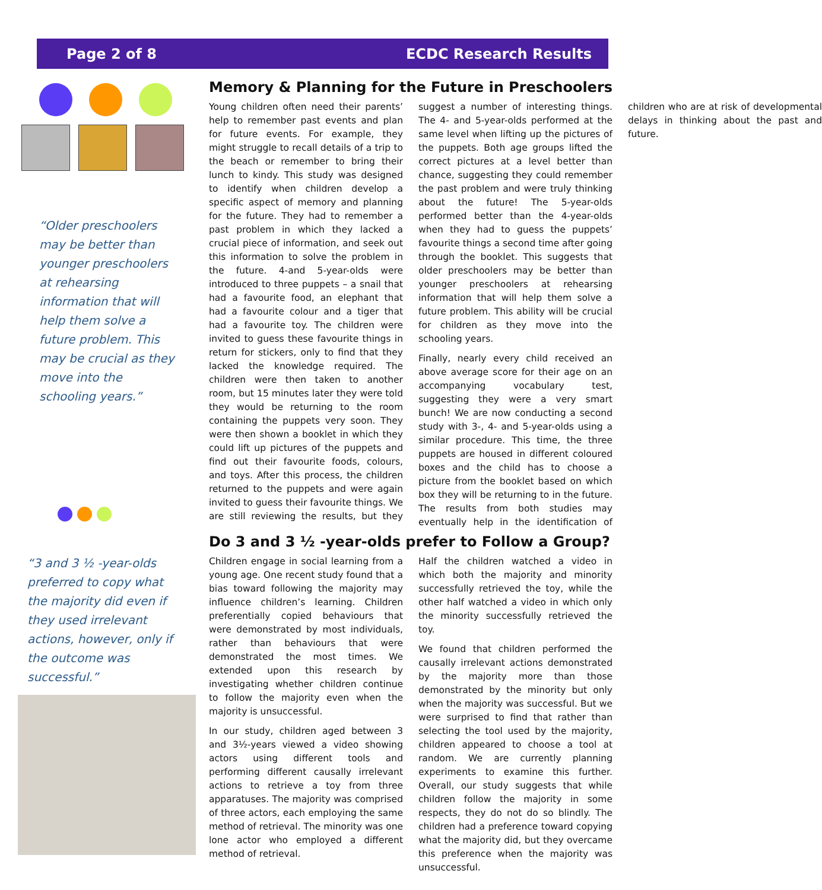Page 2 of 8 ECDC Research Results
“Older preschoolers may be better than younger preschoolers at rehearsing information that will help them solve a future problem. This may be crucial as they move into the schooling years.”
“3 and 3 ½ -year-olds preferred to copy what the majority did even if they used irrelevant actions, however, only if the outcome was successful.”
Memory & Planning for the Future in Preschoolers
Young children often need their parents’ help to remember past events and plan for future events. For example, they might struggle to recall details of a trip to the beach or remember to bring their lunch to kindy. This study was designed to identify when children develop a specific aspect of memory and planning for the future. They had to remember a past problem in which they lacked a crucial piece of information, and seek out this information to solve the problem in the future. 4-and 5-year-olds were introduced to three puppets – a snail that had a favourite food, an elephant that had a favourite colour and a tiger that had a favourite toy. The children were invited to guess these favourite things in return for stickers, only to find that they lacked the knowledge required. The children were then taken to another room, but 15 minutes later they were told they would be returning to the room containing the puppets very soon. They were then shown a booklet in which they could lift up pictures of the puppets and find out their favourite foods, colours, and toys. After this process, the children returned to the puppets and were again invited to guess their favourite things. We are still reviewing the results, but they suggest a number of interesting things. The 4- and 5-year-olds performed at the same level when lifting up the pictures of the puppets. Both age groups lifted the correct pictures at a level better than chance, suggesting they could remember the past problem and were truly thinking about the future! The 5-year-olds performed better than the 4-year-olds when they had to guess the puppets’ favourite things a second time after going through the booklet. This suggests that older preschoolers may be better than younger preschoolers at rehearsing information that will help them solve a future problem. This ability will be crucial for children as they move into the schooling years.
Finally, nearly every child received an above average score for their age on an accompanying vocabulary test, suggesting they were a very smart bunch! We are now conducting a second study with 3-, 4- and 5-year-olds using a similar procedure. This time, the three puppets are housed in different coloured boxes and the child has to choose a picture from the booklet based on which box they will be returning to in the future. The results from both studies may eventually help in the identification of children who are at risk of developmental delays in thinking about the past and future.
Do 3 and 3 ½ -year-olds prefer to Follow a Group?
Children engage in social learning from a young age. One recent study found that a bias toward following the majority may influence children’s learning. Children preferentially copied behaviours that were demonstrated by most individuals, rather than behaviours that were demonstrated the most times. We extended upon this research by investigating whether children continue to follow the majority even when the majority is unsuccessful.
In our study, children aged between 3 and 3½-years viewed a video showing actors using different tools and performing different causally irrelevant actions to retrieve a toy from three apparatuses. The majority was comprised of three actors, each employing the same method of retrieval. The minority was one lone actor who employed a different method of retrieval.
Half the children watched a video in which both the majority and minority successfully retrieved the toy, while the other half watched a video in which only the minority successfully retrieved the toy.
We found that children performed the causally irrelevant actions demonstrated by the majority more than those demonstrated by the minority but only when the majority was successful. But we were surprised to find that rather than selecting the tool used by the majority, children appeared to choose a tool at random. We are currently planning experiments to examine this further. Overall, our study suggests that while children follow the majority in some respects, they do not do so blindly. The children had a preference toward copying what the majority did, but they overcame this preference when the majority was unsuccessful.